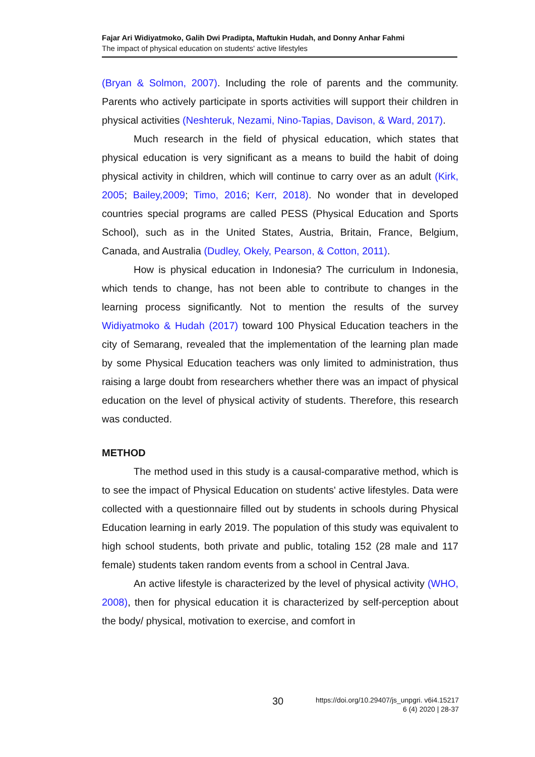Fajar Ari Widiyatmoko, Galih Dwi Pradipta, Maftukin Hudah, and Donny Anhar Fahmi
The impact of physical education on students' active lifestyles
(Bryan & Solmon, 2007). Including the role of parents and the community. Parents who actively participate in sports activities will support their children in physical activities (Neshteruk, Nezami, Nino-Tapias, Davison, & Ward, 2017).
Much research in the field of physical education, which states that physical education is very significant as a means to build the habit of doing physical activity in children, which will continue to carry over as an adult (Kirk, 2005; Bailey,2009; Timo, 2016; Kerr, 2018). No wonder that in developed countries special programs are called PESS (Physical Education and Sports School), such as in the United States, Austria, Britain, France, Belgium, Canada, and Australia (Dudley, Okely, Pearson, & Cotton, 2011).
How is physical education in Indonesia? The curriculum in Indonesia, which tends to change, has not been able to contribute to changes in the learning process significantly. Not to mention the results of the survey Widiyatmoko & Hudah (2017) toward 100 Physical Education teachers in the city of Semarang, revealed that the implementation of the learning plan made by some Physical Education teachers was only limited to administration, thus raising a large doubt from researchers whether there was an impact of physical education on the level of physical activity of students. Therefore, this research was conducted.
METHOD
The method used in this study is a causal-comparative method, which is to see the impact of Physical Education on students' active lifestyles. Data were collected with a questionnaire filled out by students in schools during Physical Education learning in early 2019. The population of this study was equivalent to high school students, both private and public, totaling 152 (28 male and 117 female) students taken random events from a school in Central Java.
An active lifestyle is characterized by the level of physical activity (WHO, 2008), then for physical education it is characterized by self-perception about the body/ physical, motivation to exercise, and comfort in
30 https://doi.org/10.29407/js_unpgri. v6i4.15217
6 (4) 2020 | 28-37